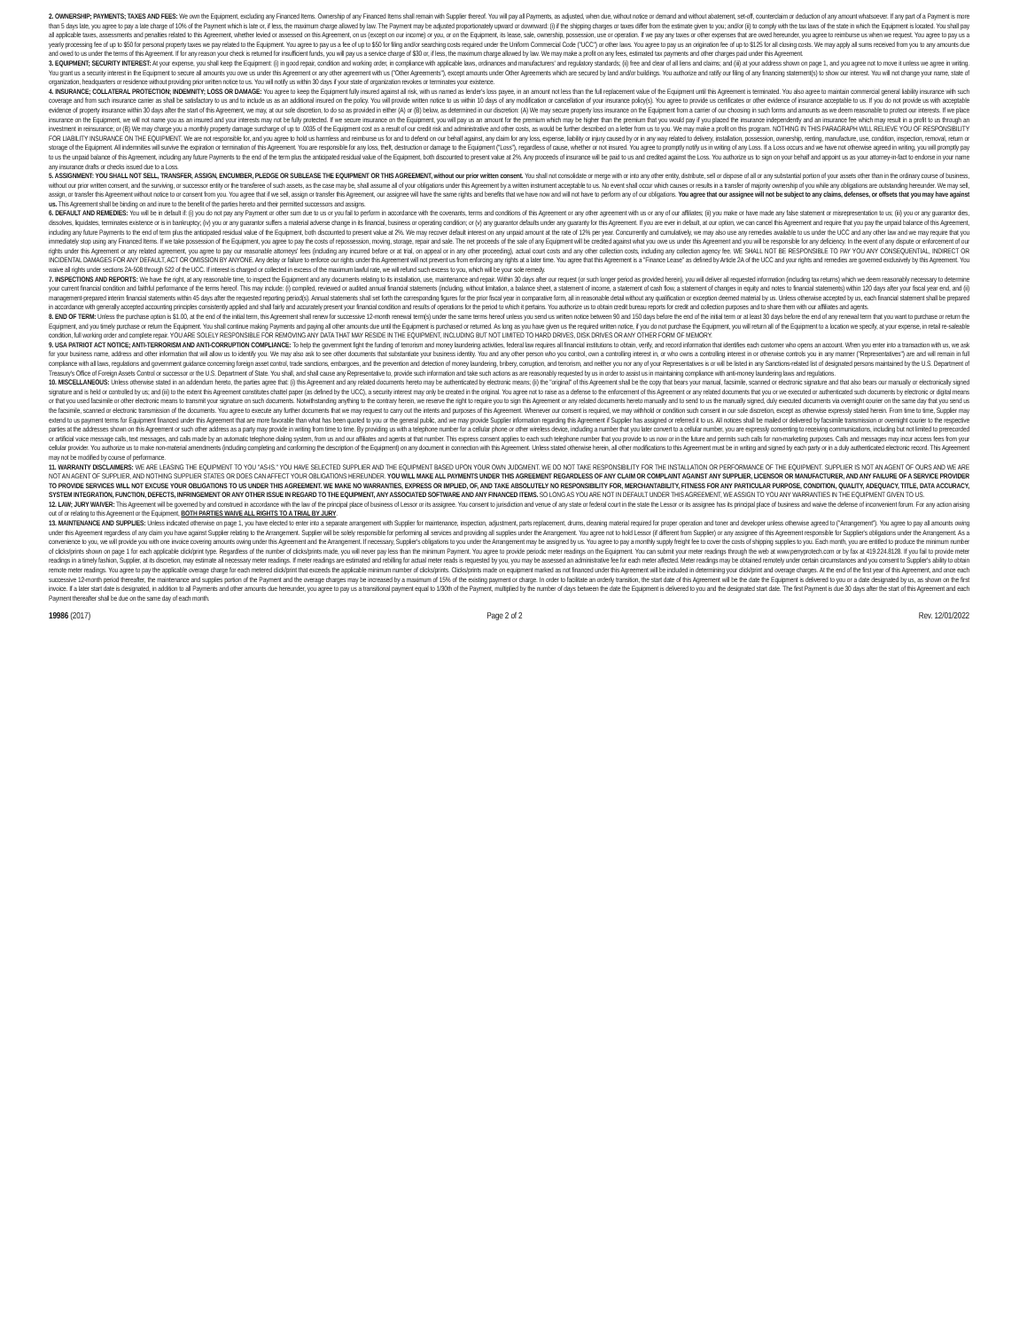2. OWNERSHIP; PAYMENTS; TAXES AND FEES: We own the Equipment, excluding any Financed Items. Ownership of any Financed Items shall remain with Supplier thereof. You will pay all Payments, as adjusted, when due, without notice or demand and without abatement, set-off, counterclaim or deduction of any amount whatsoever. If any part of a Payment is more than 5 days late, you agree to pay a late charge of 10% of the Payment which is late or, if less, the maximum charge allowed by law. The Payment may be adjusted proportionately upward or downward: (i) if the shipping charges or taxes differ from the estimate given to you; and/or (ii) to comply with the tax laws of the state in which the Equipment is located. You shall pay all applicable taxes, assessments and penalties related to this Agreement, whether levied or assessed on this Agreement, on us (except on our income) or you, or on the Equipment, its lease, sale, ownership, possession, use or operation. If we pay any taxes or other expenses that are owed hereunder, you agree to reimburse us when we request. You agree to pay us a yearly processing fee of up to $50 for personal property taxes we pay related to the Equipment. You agree to pay us a fee of up to $50 for filing and/or searching costs required under the Uniform Commercial Code ("UCC") or other laws. You agree to pay us an origination fee of up to $125 for all closing costs. We may apply all sums received from you to any amounts due and owed to us under the terms of this Agreement. If for any reason your check is returned for insufficient funds, you will pay us a service charge of $30 or, if less, the maximum charge allowed by law. We may make a profit on any fees, estimated tax payments and other charges paid under this Agreement.
3. EQUIPMENT; SECURITY INTEREST: At your expense, you shall keep the Equipment: (i) in good repair, condition and working order, in compliance with applicable laws, ordinances and manufacturers' and regulatory standards; (ii) free and clear of all liens and claims; and (iii) at your address shown on page 1, and you agree not to move it unless we agree in writing. You grant us a security interest in the Equipment to secure all amounts you owe us under this Agreement or any other agreement with us ("Other Agreements"), except amounts under Other Agreements which are secured by land and/or buildings. You authorize and ratify our filing of any financing statement(s) to show our interest. You will not change your name, state of organization, headquarters or residence without providing prior written notice to us. You will notify us within 30 days if your state of organization revokes or terminates your existence.
4. INSURANCE; COLLATERAL PROTECTION; INDEMNITY; LOSS OR DAMAGE: You agree to keep the Equipment fully insured against all risk, with us named as lender's loss payee, in an amount not less than the full replacement value of the Equipment until this Agreement is terminated. You also agree to maintain commercial general liability insurance with such coverage and from such insurance carrier as shall be satisfactory to us and to include us as an additional insured on the policy. You will provide written notice to us within 10 days of any modification or cancellation of your insurance policy(s). You agree to provide us certificates or other evidence of insurance acceptable to us. If you do not provide us with acceptable evidence of property insurance within 30 days after the start of this Agreement, we may, at our sole discretion, to do so as provided in either (A) or (B) below, as determined in our discretion: (A) We may secure property loss insurance on the Equipment from a carrier of our choosing in such forms and amounts as we deem reasonable to protect our interests. If we place insurance on the Equipment, we will not name you as an insured and your interests may not be fully protected. If we secure insurance on the Equipment, you will pay us an amount for the premium which may be higher than the premium that you would pay if you placed the insurance independently and an insurance fee which may result in a profit to us through an investment in reinsurance; or (B) We may charge you a monthly property damage surcharge of up to .0035 of the Equipment cost as a result of our credit risk and administrative and other costs, as would be further described on a letter from us to you. We may make a profit on this program. NOTHING IN THIS PARAGRAPH WILL RELIEVE YOU OF RESPONSIBILITY FOR LIABILITY INSURANCE ON THE EQUIPMENT. We are not responsible for, and you agree to hold us harmless and reimburse us for and to defend on our behalf against, any claim for any loss, expense, liability or injury caused by or in any way related to delivery, installation, possession, ownership, renting, manufacture, use, condition, inspection, removal, return or storage of the Equipment. All indemnities will survive the expiration or termination of this Agreement. You are responsible for any loss, theft, destruction or damage to the Equipment ("Loss"), regardless of cause, whether or not insured. You agree to promptly notify us in writing of any Loss. If a Loss occurs and we have not otherwise agreed in writing, you will promptly pay to us the unpaid balance of this Agreement, including any future Payments to the end of the term plus the anticipated residual value of the Equipment, both discounted to present value at 2%. Any proceeds of insurance will be paid to us and credited against the Loss. You authorize us to sign on your behalf and appoint us as your attorney-in-fact to endorse in your name any insurance drafts or checks issued due to a Loss.
5. ASSIGNMENT: YOU SHALL NOT SELL, TRANSFER, ASSIGN, ENCUMBER, PLEDGE OR SUBLEASE THE EQUIPMENT OR THIS AGREEMENT, without our prior written consent. You shall not consolidate or merge with or into any other entity, distribute, sell or dispose of all or any substantial portion of your assets other than in the ordinary course of business, without our prior written consent, and the surviving, or successor entity or the transferee of such assets, as the case may be, shall assume all of your obligations under this Agreement by a written instrument acceptable to us. No event shall occur which causes or results in a transfer of majority ownership of you while any obligations are outstanding hereunder. We may sell, assign, or transfer this Agreement without notice to or consent from you. You agree that if we sell, assign or transfer this Agreement, our assignee will have the same rights and benefits that we have now and will not have to perform any of our obligations. You agree that our assignee will not be subject to any claims, defenses, or offsets that you may have against us. This Agreement shall be binding on and inure to the benefit of the parties hereto and their permitted successors and assigns.
6. DEFAULT AND REMEDIES: You will be in default if: (i) you do not pay any Payment or other sum due to us or you fail to perform in accordance with the covenants, terms and conditions of this Agreement or any other agreement with us or any of our affiliates; (ii) you make or have made any false statement or misrepresentation to us; (iii) you or any guarantor dies, dissolves, liquidates, terminates existence or is in bankruptcy; (iv) you or any guarantor suffers a material adverse change in its financial, business or operating condition; or (v) any guarantor defaults under any guaranty for this Agreement. If you are ever in default, at our option, we can cancel this Agreement and require that you pay the unpaid balance of this Agreement, including any future Payments to the end of term plus the anticipated residual value of the Equipment, both discounted to present value at 2%. We may recover default interest on any unpaid amount at the rate of 12% per year. Concurrently and cumulatively, we may also use any remedies available to us under the UCC and any other law and we may require that you immediately stop using any Financed Items. If we take possession of the Equipment, you agree to pay the costs of repossession, moving, storage, repair and sale. The net proceeds of the sale of any Equipment will be credited against what you owe us under this Agreement and you will be responsible for any deficiency. In the event of any dispute or enforcement of our rights under this Agreement or any related agreement, you agree to pay our reasonable attorneys' fees (including any incurred before or at trial, on appeal or in any other proceeding), actual court costs and any other collection costs, including any collection agency fee. WE SHALL NOT BE RESPONSIBLE TO PAY YOU ANY CONSEQUENTIAL, INDIRECT OR INCIDENTAL DAMAGES FOR ANY DEFAULT, ACT OR OMISSION BY ANYONE. Any delay or failure to enforce our rights under this Agreement will not prevent us from enforcing any rights at a later time. You agree that this Agreement is a "Finance Lease" as defined by Article 2A of the UCC and your rights and remedies are governed exclusively by this Agreement. You waive all rights under sections 2A-508 through 522 of the UCC. If interest is charged or collected in excess of the maximum lawful rate, we will refund such excess to you, which will be your sole remedy.
7. INSPECTIONS AND REPORTS: We have the right, at any reasonable time, to inspect the Equipment and any documents relating to its installation, use, maintenance and repair. Within 30 days after our request (or such longer period as provided herein), you will deliver all requested information (including tax returns) which we deem reasonably necessary to determine your current financial condition and faithful performance of the terms hereof. This may include: (i) compiled, reviewed or audited annual financial statements (including, without limitation, a balance sheet, a statement of income, a statement of cash flow, a statement of changes in equity and notes to financial statements) within 120 days after your fiscal year end, and (ii) management-prepared interim financial statements within 45 days after the requested reporting period(s). Annual statements shall set forth the corresponding figures for the prior fiscal year in comparative form, all in reasonable detail without any qualification or exception deemed material by us. Unless otherwise accepted by us, each financial statement shall be prepared in accordance with generally accepted accounting principles consistently applied and shall fairly and accurately present your financial condition and results of operations for the period to which it pertains. You authorize us to obtain credit bureau reports for credit and collection purposes and to share them with our affiliates and agents.
8. END OF TERM: Unless the purchase option is $1.00, at the end of the initial term, this Agreement shall renew for successive 12-month renewal term(s) under the same terms hereof unless you send us written notice between 90 and 150 days before the end of the initial term or at least 30 days before the end of any renewal term that you want to purchase or return the Equipment, and you timely purchase or return the Equipment. You shall continue making Payments and paying all other amounts due until the Equipment is purchased or returned. As long as you have given us the required written notice, if you do not purchase the Equipment, you will return all of the Equipment to a location we specify, at your expense, in retail re-saleable condition, full working order and complete repair. YOU ARE SOLELY RESPONSIBLE FOR REMOVING ANY DATA THAT MAY RESIDE IN THE EQUIPMENT, INCLUDING BUT NOT LIMITED TO HARD DRIVES, DISK DRIVES OR ANY OTHER FORM OF MEMORY.
9. USA PATRIOT ACT NOTICE; ANTI-TERRORISM AND ANTI-CORRUPTION COMPLIANCE: To help the government fight the funding of terrorism and money laundering activities, federal law requires all financial institutions to obtain, verify, and record information that identifies each customer who opens an account. When you enter into a transaction with us, we ask for your business name, address and other information that will allow us to identify you. We may also ask to see other documents that substantiate your business identity. You and any other person who you control, own a controlling interest in, or who owns a controlling interest in or otherwise controls you in any manner ("Representatives") are and will remain in full compliance with all laws, regulations and government guidance concerning foreign asset control, trade sanctions, embargoes, and the prevention and detection of money laundering, bribery, corruption, and terrorism, and neither you nor any of your Representatives is or will be listed in any Sanctions-related list of designated persons maintained by the U.S. Department of Treasury's Office of Foreign Assets Control or successor or the U.S. Department of State. You shall, and shall cause any Representative to, provide such information and take such actions as are reasonably requested by us in order to assist us in maintaining compliance with anti-money laundering laws and regulations.
10. MISCELLANEOUS: Unless otherwise stated in an addendum hereto, the parties agree that: (i) this Agreement and any related documents hereto may be authenticated by electronic means; (ii) the "original" of this Agreement shall be the copy that bears your manual, facsimile, scanned or electronic signature and that also bears our manually or electronically signed signature and is held or controlled by us; and (iii) to the extent this Agreement constitutes chattel paper (as defined by the UCC), a security interest may only be created in the original. You agree not to raise as a defense to the enforcement of this Agreement or any related documents that you or we executed or authenticated such documents by electronic or digital means or that you used facsimile or other electronic means to transmit your signature on such documents. Notwithstanding anything to the contrary herein, we reserve the right to require you to sign this Agreement or any related documents hereto manually and to send to us the manually signed, duly executed documents via overnight courier on the same day that you send us the facsimile, scanned or electronic transmission of the documents. You agree to execute any further documents that we may request to carry out the intents and purposes of this Agreement. Whenever our consent is required, we may withhold or condition such consent in our sole discretion, except as otherwise expressly stated herein. From time to time, Supplier may extend to us payment terms for Equipment financed under this Agreement that are more favorable than what has been quoted to you or the general public, and we may provide Supplier information regarding this Agreement if Supplier has assigned or referred it to us. All notices shall be mailed or delivered by facsimile transmission or overnight courier to the respective parties at the addresses shown on this Agreement or such other address as a party may provide in writing from time to time. By providing us with a telephone number for a cellular phone or other wireless device, including a number that you later convert to a cellular number, you are expressly consenting to receiving communications, including but not limited to prerecorded or artificial voice message calls, text messages, and calls made by an automatic telephone dialing system, from us and our affiliates and agents at that number. This express consent applies to each such telephone number that you provide to us now or in the future and permits such calls for non-marketing purposes. Calls and messages may incur access fees from your cellular provider. You authorize us to make non-material amendments (including completing and conforming the description of the Equipment) on any document in connection with this Agreement. Unless stated otherwise herein, all other modifications to this Agreement must be in writing and signed by each party or in a duly authenticated electronic record. This Agreement may not be modified by course of performance.
11. WARRANTY DISCLAIMERS: WE ARE LEASING THE EQUIPMENT TO YOU "AS-IS." YOU HAVE SELECTED SUPPLIER AND THE EQUIPMENT BASED UPON YOUR OWN JUDGMENT. WE DO NOT TAKE RESPONSIBILITY FOR THE INSTALLATION OR PERFORMANCE OF THE EQUIPMENT. SUPPLIER IS NOT AN AGENT OF OURS AND WE ARE NOT AN AGENT OF SUPPLIER, AND NOTHING SUPPLIER STATES OR DOES CAN AFFECT YOUR OBLIGATIONS HEREUNDER. YOU WILL MAKE ALL PAYMENTS UNDER THIS AGREEMENT REGARDLESS OF ANY CLAIM OR COMPLAINT AGAINST ANY SUPPLIER, LICENSOR OR MANUFACTURER, AND ANY FAILURE OF A SERVICE PROVIDER TO PROVIDE SERVICES WILL NOT EXCUSE YOUR OBLIGATIONS TO US UNDER THIS AGREEMENT. WE MAKE NO WARRANTIES, EXPRESS OR IMPLIED, OF, AND TAKE ABSOLUTELY NO RESPONSIBILITY FOR, MERCHANTABILITY, FITNESS FOR ANY PARTICULAR PURPOSE, CONDITION, QUALITY, ADEQUACY, TITLE, DATA ACCURACY, SYSTEM INTEGRATION, FUNCTION, DEFECTS, INFRINGEMENT OR ANY OTHER ISSUE IN REGARD TO THE EQUIPMENT, ANY ASSOCIATED SOFTWARE AND ANY FINANCED ITEMS. SO LONG AS YOU ARE NOT IN DEFAULT UNDER THIS AGREEMENT, WE ASSIGN TO YOU ANY WARRANTIES IN THE EQUIPMENT GIVEN TO US.
12. LAW; JURY WAIVER: This Agreement will be governed by and construed in accordance with the law of the principal place of business of Lessor or its assignee. You consent to jurisdiction and venue of any state or federal court in the state the Lessor or its assignee has its principal place of business and waive the defense of inconvenient forum. For any action arising out of or relating to this Agreement or the Equipment, BOTH PARTIES WAIVE ALL RIGHTS TO A TRIAL BY JURY.
13. MAINTENANCE AND SUPPLIES: Unless indicated otherwise on page 1, you have elected to enter into a separate arrangement with Supplier for maintenance, inspection, adjustment, parts replacement, drums, cleaning material required for proper operation and toner and developer unless otherwise agreed to ("Arrangement"). You agree to pay all amounts owing under this Agreement regardless of any claim you have against Supplier relating to the Arrangement. Supplier will be solely responsible for performing all services and providing all supplies under the Arrangement. You agree not to hold Lessor (if different from Supplier) or any assignee of this Agreement responsible for Supplier's obligations under the Arrangement. As a convenience to you, we will provide you with one invoice covering amounts owing under this Agreement and the Arrangement. If necessary, Supplier's obligations to you under the Arrangement may be assigned by us. You agree to pay a monthly supply freight fee to cover the costs of shipping supplies to you. Each month, you are entitled to produce the minimum number of clicks/prints shown on page 1 for each applicable click/print type. Regardless of the number of clicks/prints made, you will never pay less than the minimum Payment. You agree to provide periodic meter readings on the Equipment. You can submit your meter readings through the web at www.perryprotech.com or by fax at 419.224.8128. If you fail to provide meter readings in a timely fashion, Supplier, at its discretion, may estimate all necessary meter readings. If meter readings are estimated and rebilling for actual meter reads is requested by you, you may be assessed an administrative fee for each meter affected. Meter readings may be obtained remotely under certain circumstances and you consent to Supplier's ability to obtain remote meter readings. You agree to pay the applicable overage charge for each metered click/print that exceeds the applicable minimum number of clicks/prints. Clicks/prints made on equipment marked as not financed under this Agreement will be included in determining your click/print and overage charges. At the end of the first year of this Agreement, and once each successive 12-month period thereafter, the maintenance and supplies portion of the Payment and the overage charges may be increased by a maximum of 15% of the existing payment or charge. In order to facilitate an orderly transition, the start date of this Agreement will be the date the Equipment is delivered to you or a date designated by us, as shown on the first invoice. If a later start date is designated, in addition to all Payments and other amounts due hereunder, you agree to pay us a transitional payment equal to 1/30th of the Payment, multiplied by the number of days between the date the Equipment is delivered to you and the designated start date. The first Payment is due 30 days after the start of this Agreement and each Payment thereafter shall be due on the same day of each month.
19986 (2017) Page 2 of 2 Rev. 12/01/2022